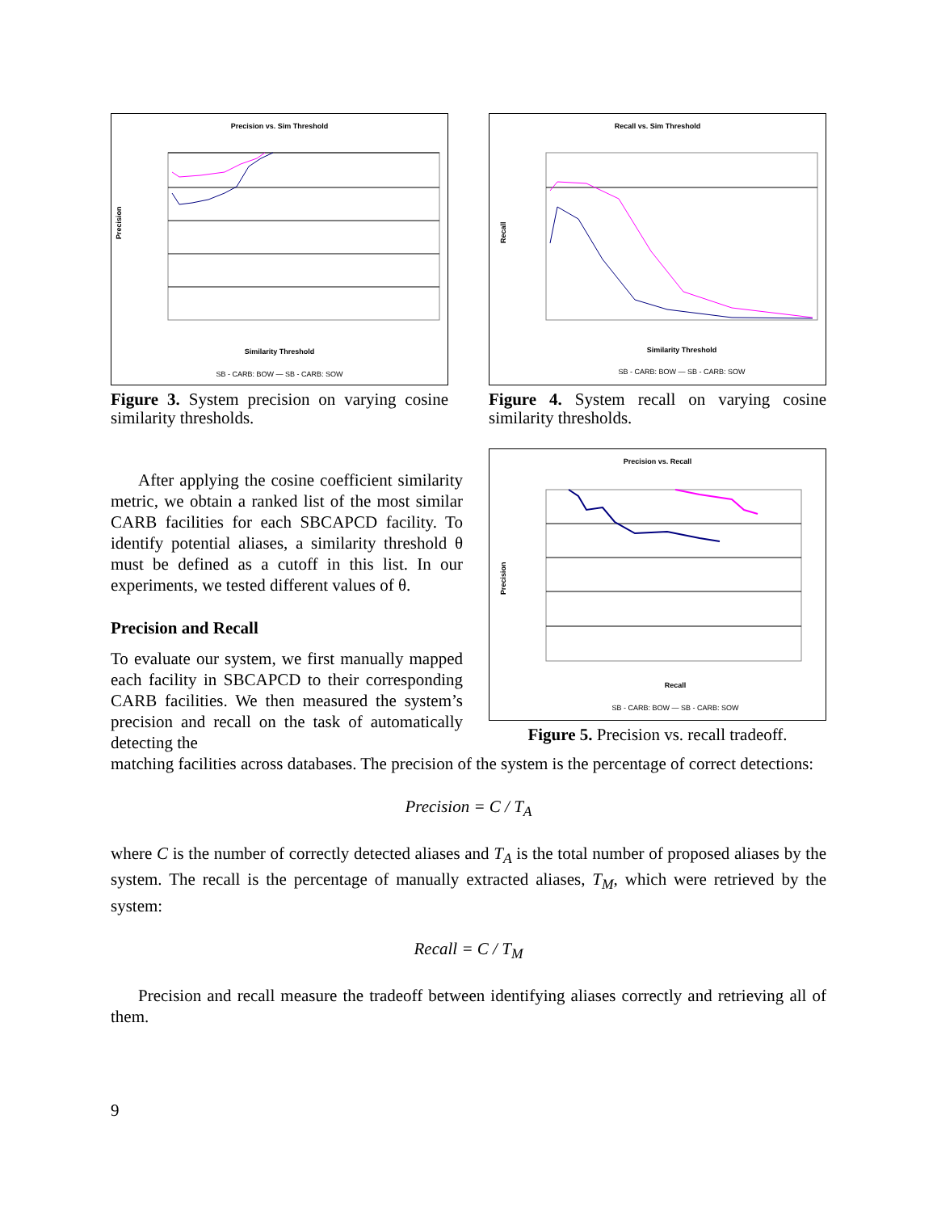Precision vs. Sim Threshold
Precision
Similarity Threshold
SB - CARB: BOW — SB - CARB: SOW
Figure 3. System precision on varying cosine similarity thresholds.
Recall vs. Sim Threshold
Recall
Similarity Threshold
SB - CARB: BOW — SB - CARB: SOW
Figure 4. System recall on varying cosine similarity thresholds.
After applying the cosine coefficient similarity metric, we obtain a ranked list of the most similar CARB facilities for each SBCAPCD facility. To identify potential aliases, a similarity threshold θ must be defined as a cutoff in this list. In our experiments, we tested different values of θ.
Precision and Recall
To evaluate our system, we first manually mapped each facility in SBCAPCD to their corresponding CARB facilities. We then measured the system’s precision and recall on the task of automatically detecting the
Precision vs. Recall
Precision
Recall
SB - CARB: BOW — SB - CARB: SOW
Figure 5. Precision vs. recall tradeoff.
matching facilities across databases. The precision of the system is the percentage of correct detections:
Precision = C / T<sub>A</sub>
where C is the number of correctly detected aliases and T<sub>A</sub> is the total number of proposed aliases by the system. The recall is the percentage of manually extracted aliases, T<sub>M</sub>, which were retrieved by the system:
Recall = C / T<sub>M</sub>
Precision and recall measure the tradeoff between identifying aliases correctly and retrieving all of them.
9